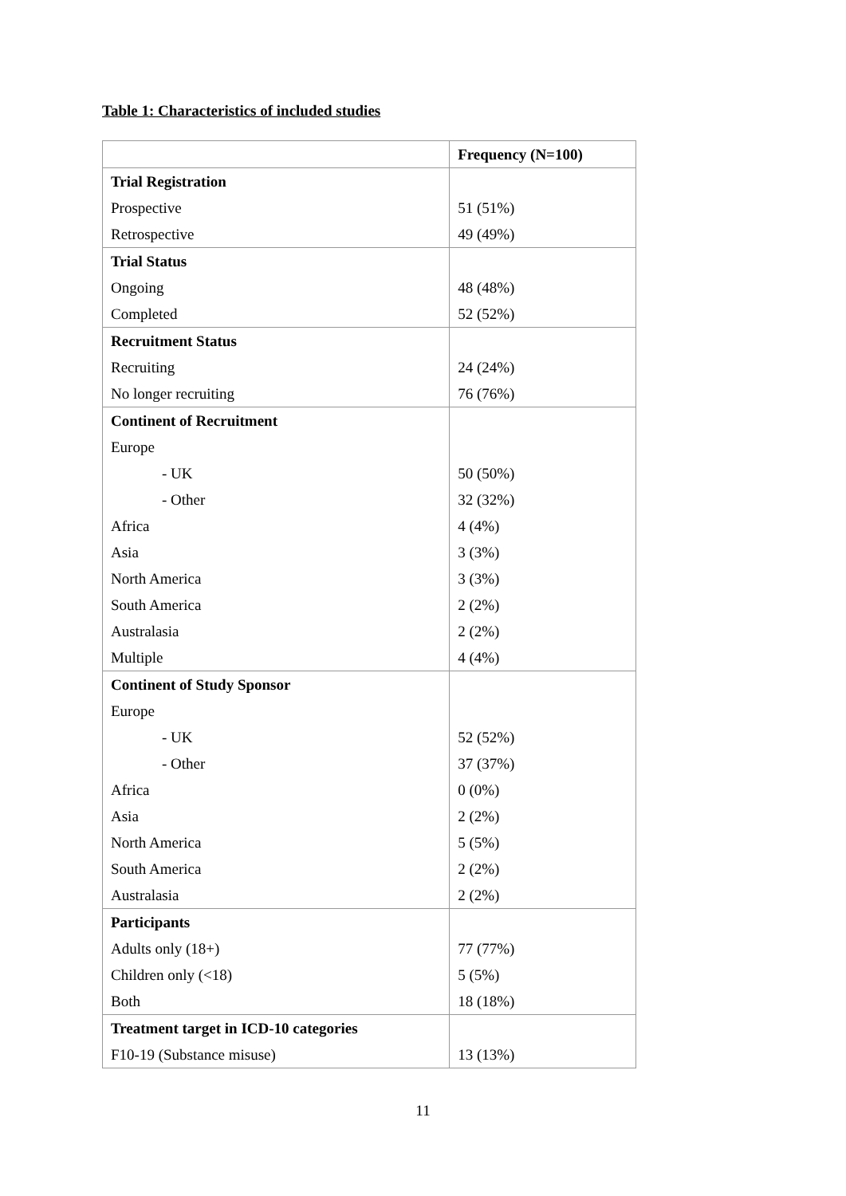Table 1: Characteristics of included studies
| | Frequency (N=100) |
| --- | --- |
| Trial Registration | |
| Prospective | 51 (51%) |
| Retrospective | 49 (49%) |
| Trial Status | |
| Ongoing | 48 (48%) |
| Completed | 52 (52%) |
| Recruitment Status | |
| Recruiting | 24 (24%) |
| No longer recruiting | 76 (76%) |
| Continent of Recruitment | |
| Europe | |
| - UK | 50 (50%) |
| - Other | 32 (32%) |
| Africa | 4 (4%) |
| Asia | 3 (3%) |
| North America | 3 (3%) |
| South America | 2 (2%) |
| Australasia | 2 (2%) |
| Multiple | 4 (4%) |
| Continent of Study Sponsor | |
| Europe | |
| - UK | 52 (52%) |
| - Other | 37 (37%) |
| Africa | 0 (0%) |
| Asia | 2 (2%) |
| North America | 5 (5%) |
| South America | 2 (2%) |
| Australasia | 2 (2%) |
| Participants | |
| Adults only (18+) | 77 (77%) |
| Children only (<18) | 5 (5%) |
| Both | 18 (18%) |
| Treatment target in ICD-10 categories | |
| F10-19 (Substance misuse) | 13 (13%) |
11